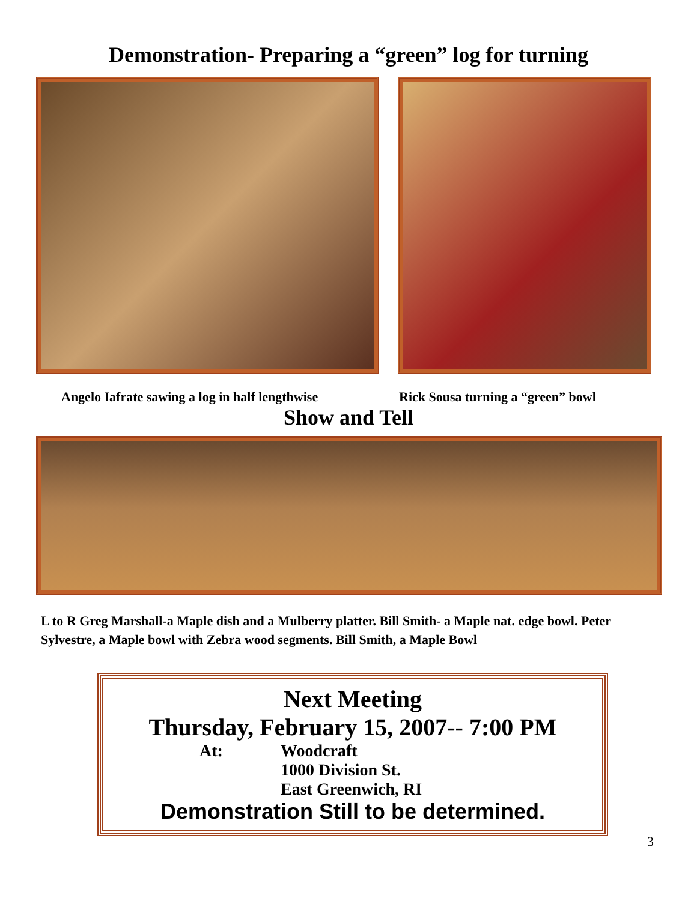Demonstration- Preparing a “green” log for turning
Angelo Iafrate sawing a log in half lengthwise Rick Sousa turning a “green” bowl
Show and Tell
L to R Greg Marshall-a Maple dish and a Mulberry platter. Bill Smith- a Maple nat. edge bowl. Peter Sylvestre, a Maple bowl with Zebra wood segments. Bill Smith, a Maple Bowl
Next Meeting
Thursday, February 15, 2007-- 7:00 PM
At: Woodcraft
1000 Division St.
East Greenwich, RI
Demonstration Still to be determined.
3